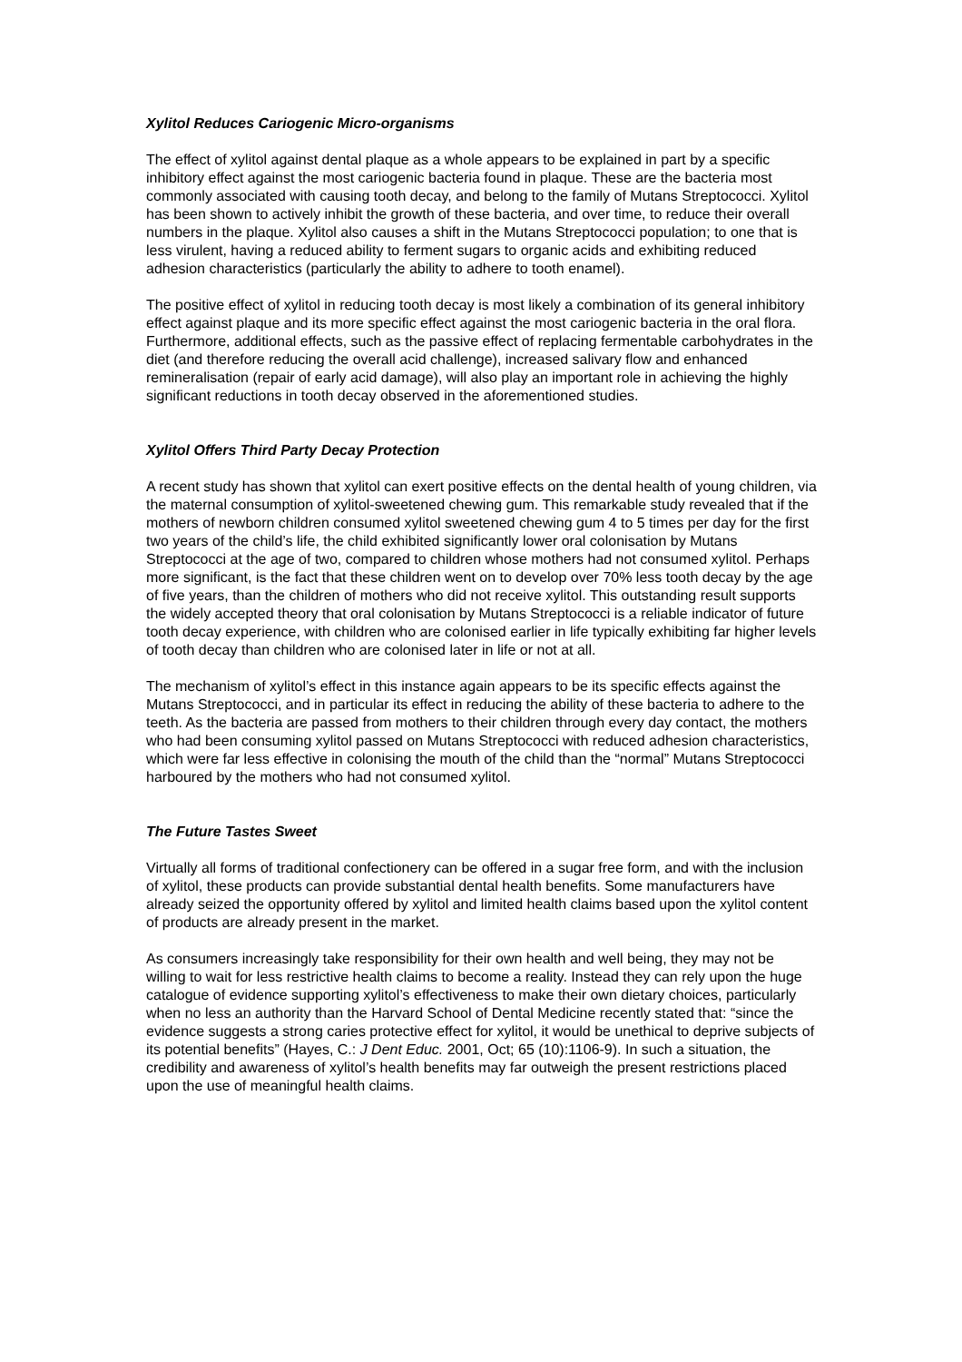Xylitol Reduces Cariogenic Micro-organisms
The effect of xylitol against dental plaque as a whole appears to be explained in part by a specific inhibitory effect against the most cariogenic bacteria found in plaque. These are the bacteria most commonly associated with causing tooth decay, and belong to the family of Mutans Streptococci. Xylitol has been shown to actively inhibit the growth of these bacteria, and over time, to reduce their overall numbers in the plaque. Xylitol also causes a shift in the Mutans Streptococci population; to one that is less virulent, having a reduced ability to ferment sugars to organic acids and exhibiting reduced adhesion characteristics (particularly the ability to adhere to tooth enamel).
The positive effect of xylitol in reducing tooth decay is most likely a combination of its general inhibitory effect against plaque and its more specific effect against the most cariogenic bacteria in the oral flora. Furthermore, additional effects, such as the passive effect of replacing fermentable carbohydrates in the diet (and therefore reducing the overall acid challenge), increased salivary flow and enhanced remineralisation (repair of early acid damage), will also play an important role in achieving the highly significant reductions in tooth decay observed in the aforementioned studies.
Xylitol Offers Third Party Decay Protection
A recent study has shown that xylitol can exert positive effects on the dental health of young children, via the maternal consumption of xylitol-sweetened chewing gum. This remarkable study revealed that if the mothers of newborn children consumed xylitol sweetened chewing gum 4 to 5 times per day for the first two years of the child’s life, the child exhibited significantly lower oral colonisation by Mutans Streptococci at the age of two, compared to children whose mothers had not consumed xylitol. Perhaps more significant, is the fact that these children went on to develop over 70% less tooth decay by the age of five years, than the children of mothers who did not receive xylitol. This outstanding result supports the widely accepted theory that oral colonisation by Mutans Streptococci is a reliable indicator of future tooth decay experience, with children who are colonised earlier in life typically exhibiting far higher levels of tooth decay than children who are colonised later in life or not at all.
The mechanism of xylitol’s effect in this instance again appears to be its specific effects against the Mutans Streptococci, and in particular its effect in reducing the ability of these bacteria to adhere to the teeth. As the bacteria are passed from mothers to their children through every day contact, the mothers who had been consuming xylitol passed on Mutans Streptococci with reduced adhesion characteristics, which were far less effective in colonising the mouth of the child than the “normal” Mutans Streptococci harboured by the mothers who had not consumed xylitol.
The Future Tastes Sweet
Virtually all forms of traditional confectionery can be offered in a sugar free form, and with the inclusion of xylitol, these products can provide substantial dental health benefits. Some manufacturers have already seized the opportunity offered by xylitol and limited health claims based upon the xylitol content of products are already present in the market.
As consumers increasingly take responsibility for their own health and well being, they may not be willing to wait for less restrictive health claims to become a reality. Instead they can rely upon the huge catalogue of evidence supporting xylitol’s effectiveness to make their own dietary choices, particularly when no less an authority than the Harvard School of Dental Medicine recently stated that: “since the evidence suggests a strong caries protective effect for xylitol, it would be unethical to deprive subjects of its potential benefits” (Hayes, C.: J Dent Educ. 2001, Oct; 65 (10):1106-9). In such a situation, the credibility and awareness of xylitol’s health benefits may far outweigh the present restrictions placed upon the use of meaningful health claims.